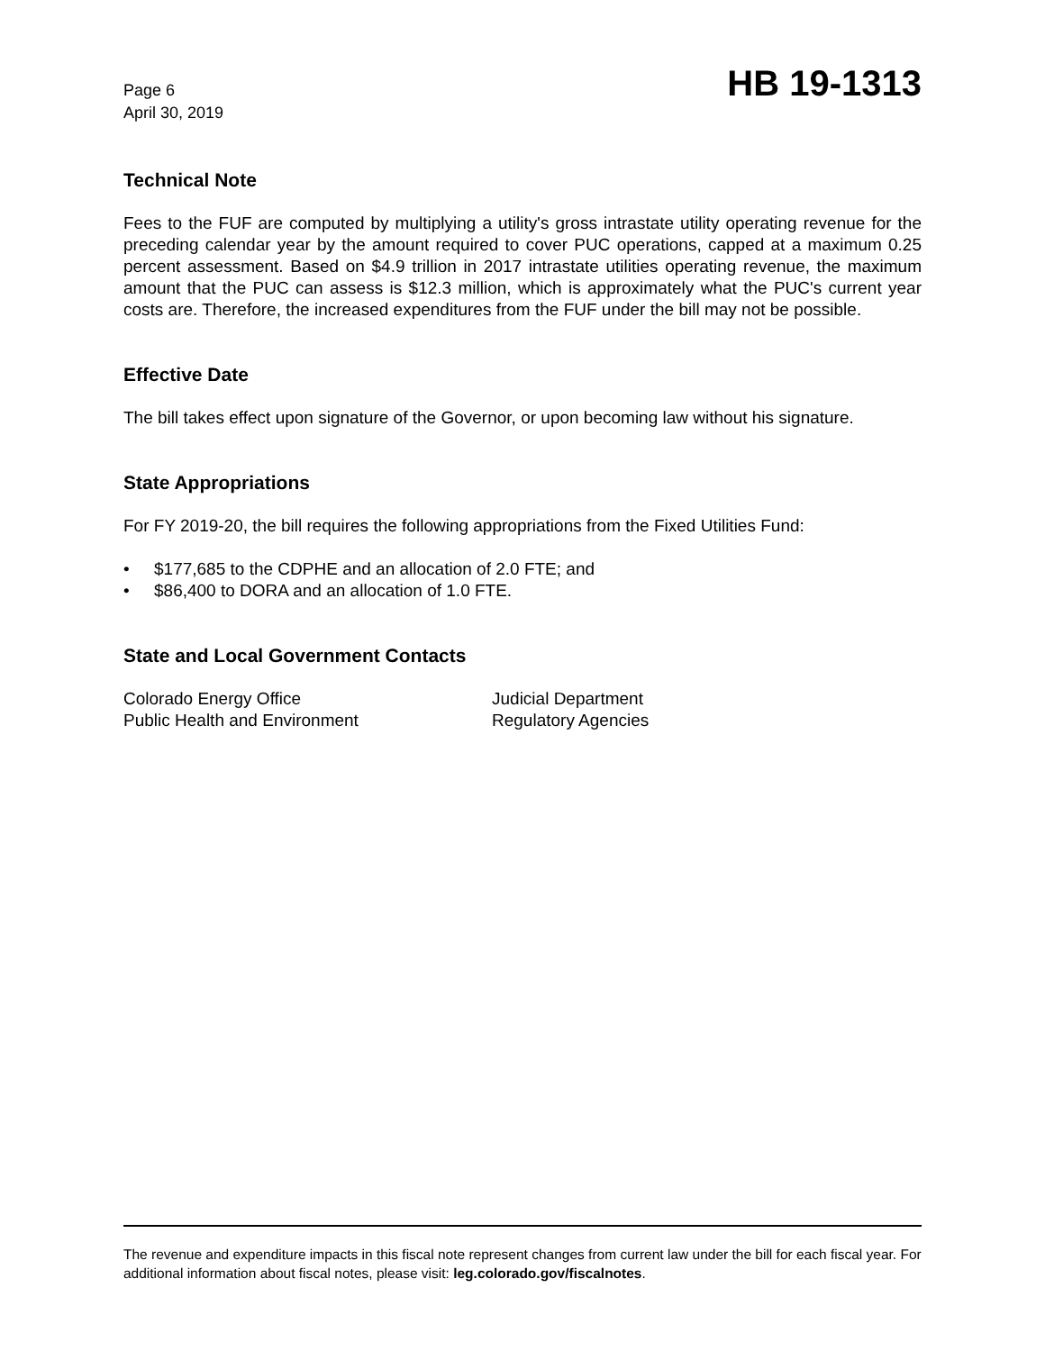Page 6
April 30, 2019
HB 19-1313
Technical Note
Fees to the FUF are computed by multiplying a utility's gross intrastate utility operating revenue for the preceding calendar year by the amount required to cover PUC operations, capped at a maximum 0.25 percent assessment. Based on $4.9 trillion in 2017 intrastate utilities operating revenue, the maximum amount that the PUC can assess is $12.3 million, which is approximately what the PUC's current year costs are. Therefore, the increased expenditures from the FUF under the bill may not be possible.
Effective Date
The bill takes effect upon signature of the Governor, or upon becoming law without his signature.
State Appropriations
For FY 2019-20, the bill requires the following appropriations from the Fixed Utilities Fund:
• $177,685 to the CDPHE and an allocation of 2.0 FTE; and
• $86,400 to DORA and an allocation of 1.0 FTE.
State and Local Government Contacts
Colorado Energy Office
Judicial Department
Public Health and Environment
Regulatory Agencies
The revenue and expenditure impacts in this fiscal note represent changes from current law under the bill for each fiscal year. For additional information about fiscal notes, please visit: leg.colorado.gov/fiscalnotes.